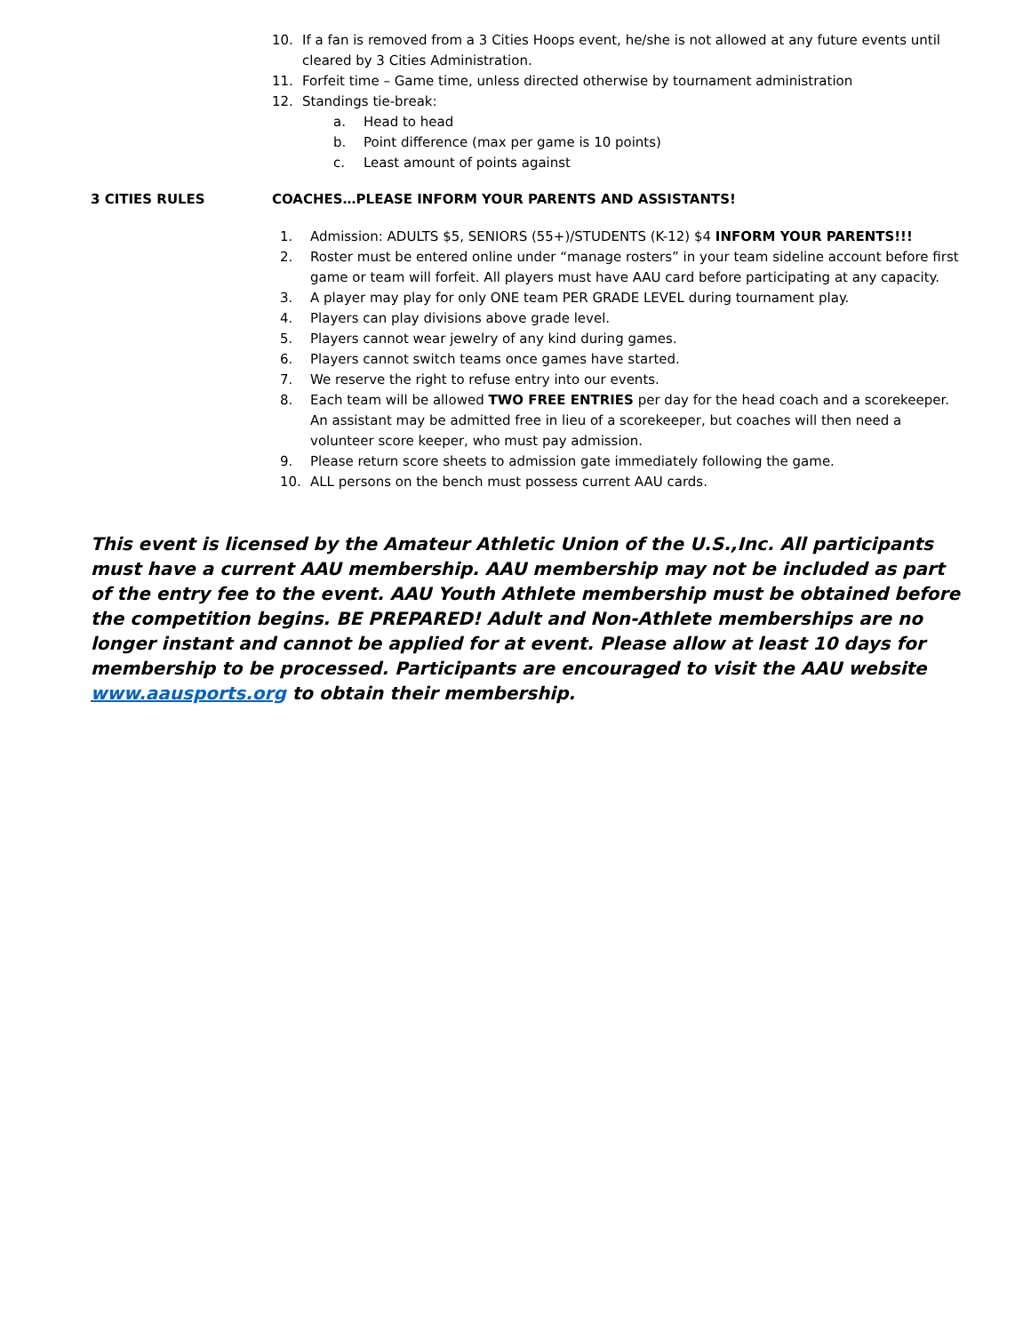10. If a fan is removed from a 3 Cities Hoops event, he/she is not allowed at any future events until cleared by 3 Cities Administration.
11. Forfeit time – Game time, unless directed otherwise by tournament administration
12. Standings tie-break:
a. Head to head
b. Point difference (max per game is 10 points)
c. Least amount of points against
3 CITIES RULES COACHES…PLEASE INFORM YOUR PARENTS AND ASSISTANTS!
1. Admission: ADULTS $5, SENIORS (55+)/STUDENTS (K-12) $4 INFORM YOUR PARENTS!!!
2. Roster must be entered online under “manage rosters” in your team sideline account before first game or team will forfeit. All players must have AAU card before participating at any capacity.
3. A player may play for only ONE team PER GRADE LEVEL during tournament play.
4. Players can play divisions above grade level.
5. Players cannot wear jewelry of any kind during games.
6. Players cannot switch teams once games have started.
7. We reserve the right to refuse entry into our events.
8. Each team will be allowed TWO FREE ENTRIES per day for the head coach and a scorekeeper. An assistant may be admitted free in lieu of a scorekeeper, but coaches will then need a volunteer score keeper, who must pay admission.
9. Please return score sheets to admission gate immediately following the game.
10. ALL persons on the bench must possess current AAU cards.
This event is licensed by the Amateur Athletic Union of the U.S.,Inc. All participants must have a current AAU membership. AAU membership may not be included as part of the entry fee to the event. AAU Youth Athlete membership must be obtained before the competition begins. BE PREPARED! Adult and Non-Athlete memberships are no longer instant and cannot be applied for at event. Please allow at least 10 days for membership to be processed. Participants are encouraged to visit the AAU website www.aausports.org to obtain their membership.